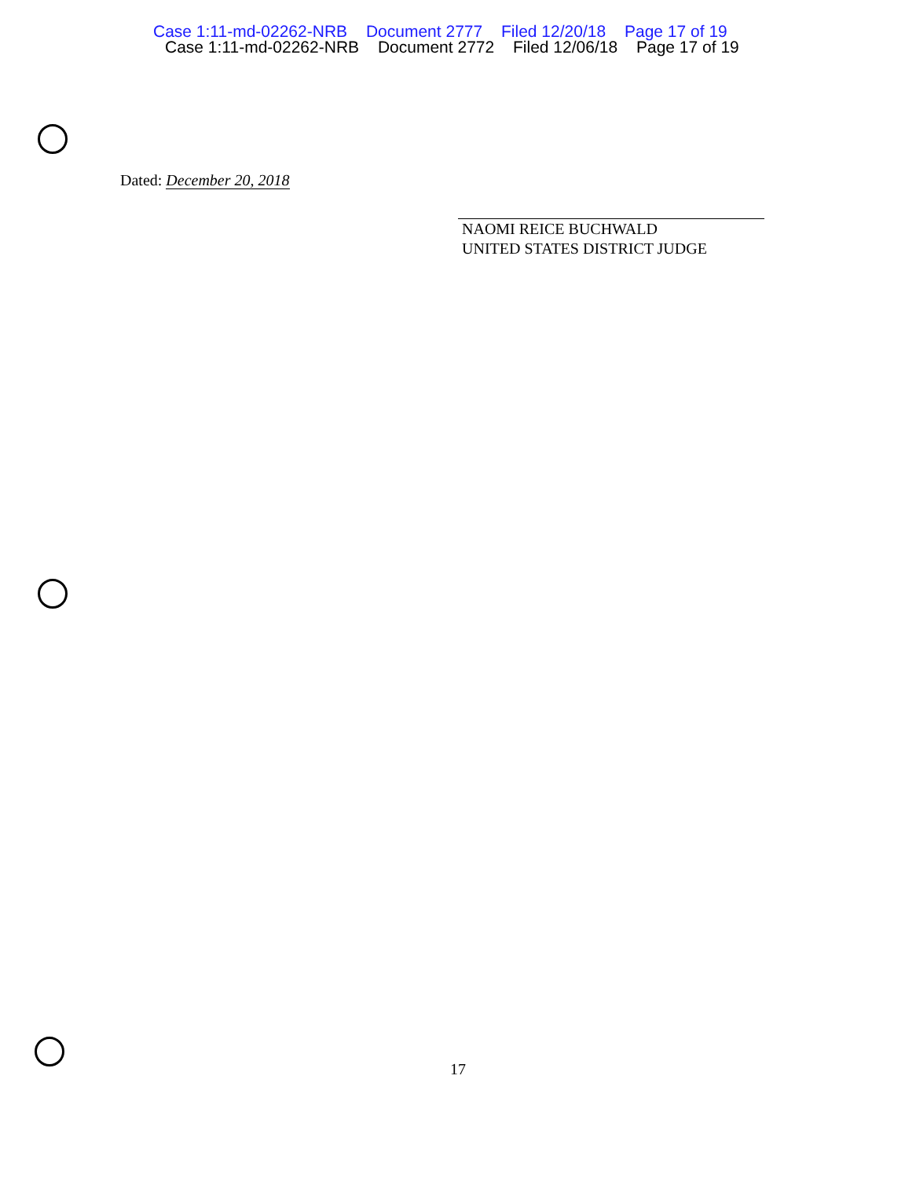Case 1:11-md-02262-NRB Document 2777 Filed 12/20/18 Page 17 of 19
Case 1:11-md-02262-NRB Document 2772 Filed 12/06/18 Page 17 of 19
Dated: December 20, 2018
NAOMI REICE BUCHWALD
UNITED STATES DISTRICT JUDGE
17